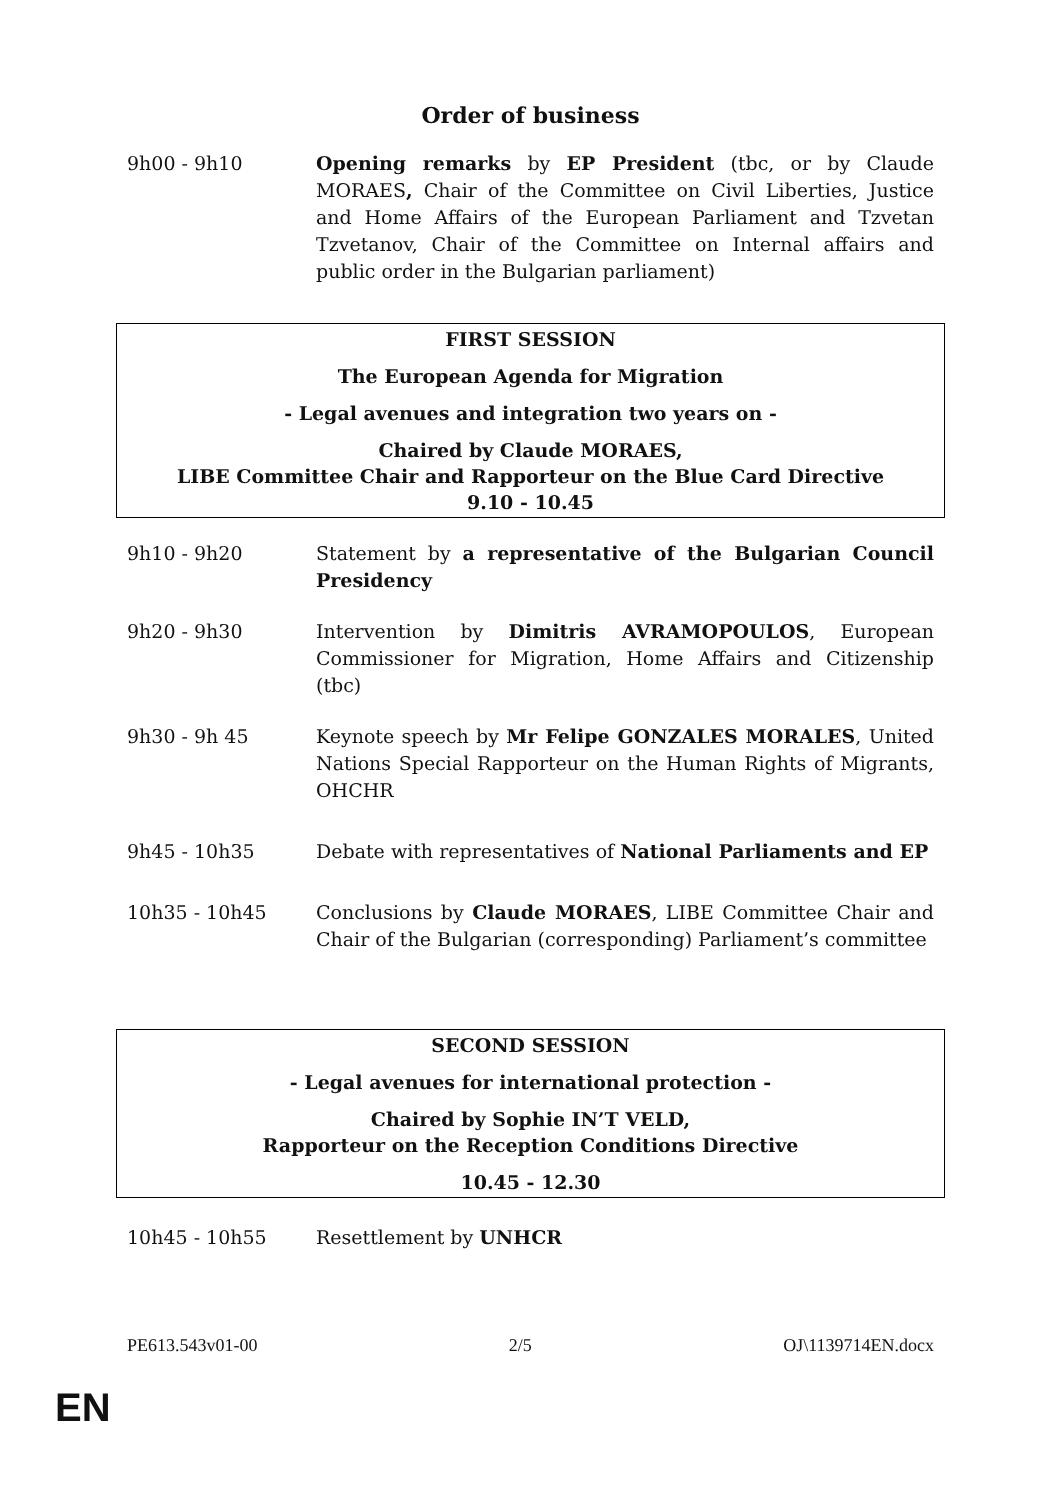Order of business
9h00 - 9h10 Opening remarks by EP President (tbc, or by Claude MORAES, Chair of the Committee on Civil Liberties, Justice and Home Affairs of the European Parliament and Tzvetan Tzvetanov, Chair of the Committee on Internal affairs and public order in the Bulgarian parliament)
FIRST SESSION
The European Agenda for Migration
- Legal avenues and integration two years on -
Chaired by Claude MORAES,
LIBE Committee Chair and Rapporteur on the Blue Card Directive
9.10 - 10.45
9h10 - 9h20 Statement by a representative of the Bulgarian Council Presidency
9h20 - 9h30 Intervention by Dimitris AVRAMOPOULOS, European Commissioner for Migration, Home Affairs and Citizenship (tbc)
9h30 - 9h 45 Keynote speech by Mr Felipe GONZALES MORALES, United Nations Special Rapporteur on the Human Rights of Migrants, OHCHR
9h45 - 10h35 Debate with representatives of National Parliaments and EP
10h35 - 10h45 Conclusions by Claude MORAES, LIBE Committee Chair and Chair of the Bulgarian (corresponding) Parliament’s committee
SECOND SESSION
- Legal avenues for international protection -
Chaired by Sophie IN’T VELD,
Rapporteur on the Reception Conditions Directive
10.45 - 12.30
10h45 - 10h55 Resettlement by UNHCR
PE613.543v01-00 2/5 OJ\1139714EN.docx
EN